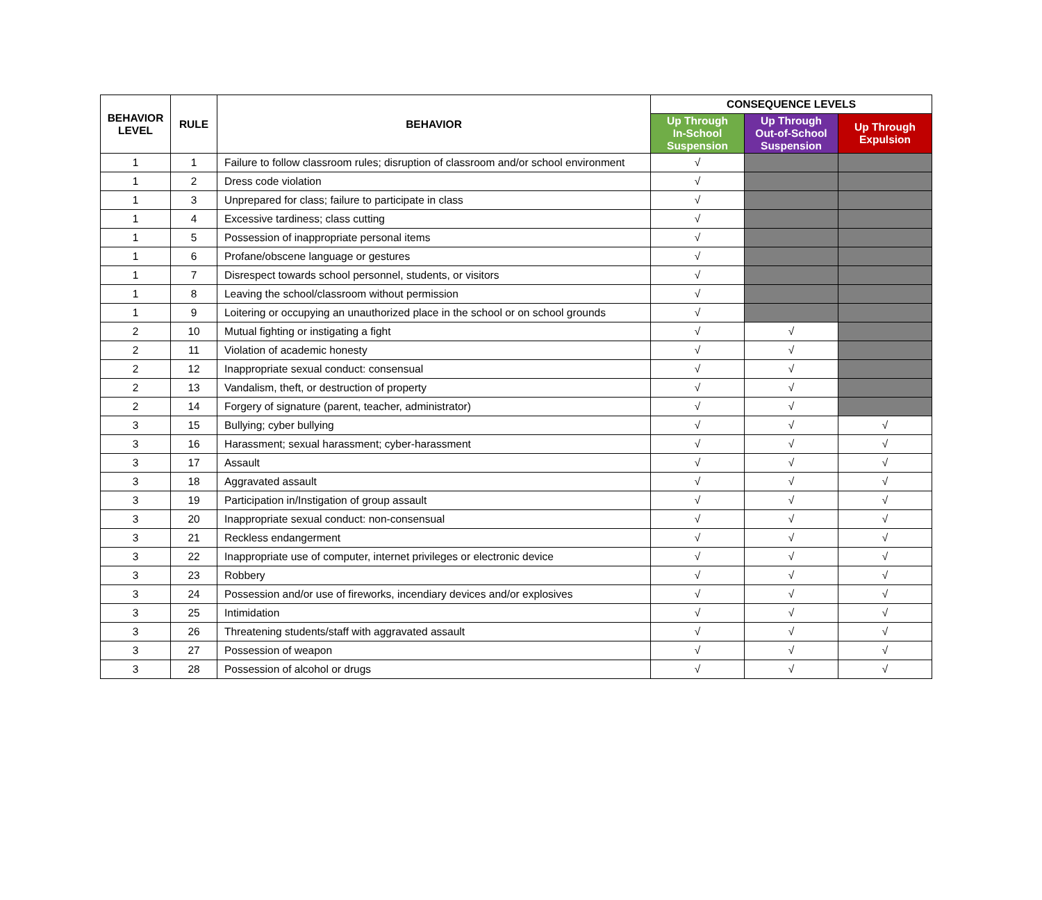| BEHAVIOR LEVEL | RULE | BEHAVIOR | CONSEQUENCE LEVELS | | |
| --- | --- | --- | --- | --- | --- |
| | | | Up Through In-School Suspension | Up Through Out-of-School Suspension | Up Through Expulsion |
| 1 | 1 | Failure to follow classroom rules; disruption of classroom and/or school environment | √ | | |
| 1 | 2 | Dress code violation | √ | | |
| 1 | 3 | Unprepared for class; failure to participate in class | √ | | |
| 1 | 4 | Excessive tardiness; class cutting | √ | | |
| 1 | 5 | Possession of inappropriate personal items | √ | | |
| 1 | 6 | Profane/obscene language or gestures | √ | | |
| 1 | 7 | Disrespect towards school personnel, students, or visitors | √ | | |
| 1 | 8 | Leaving the school/classroom without permission | √ | | |
| 1 | 9 | Loitering or occupying an unauthorized place in the school or on school grounds | √ | | |
| 2 | 10 | Mutual fighting or instigating a fight | √ | √ | |
| 2 | 11 | Violation of academic honesty | √ | √ | |
| 2 | 12 | Inappropriate sexual conduct: consensual | √ | √ | |
| 2 | 13 | Vandalism, theft, or destruction of property | √ | √ | |
| 2 | 14 | Forgery of signature (parent, teacher, administrator) | √ | √ | |
| 3 | 15 | Bullying; cyber bullying | √ | √ | √ |
| 3 | 16 | Harassment; sexual harassment; cyber-harassment | √ | √ | √ |
| 3 | 17 | Assault | √ | √ | √ |
| 3 | 18 | Aggravated assault | √ | √ | √ |
| 3 | 19 | Participation in/Instigation of group assault | √ | √ | √ |
| 3 | 20 | Inappropriate sexual conduct: non-consensual | √ | √ | √ |
| 3 | 21 | Reckless endangerment | √ | √ | √ |
| 3 | 22 | Inappropriate use of computer, internet privileges or electronic device | √ | √ | √ |
| 3 | 23 | Robbery | √ | √ | √ |
| 3 | 24 | Possession and/or use of fireworks, incendiary devices and/or explosives | √ | √ | √ |
| 3 | 25 | Intimidation | √ | √ | √ |
| 3 | 26 | Threatening students/staff with aggravated assault | √ | √ | √ |
| 3 | 27 | Possession of weapon | √ | √ | √ |
| 3 | 28 | Possession of alcohol or drugs | √ | √ | √ |